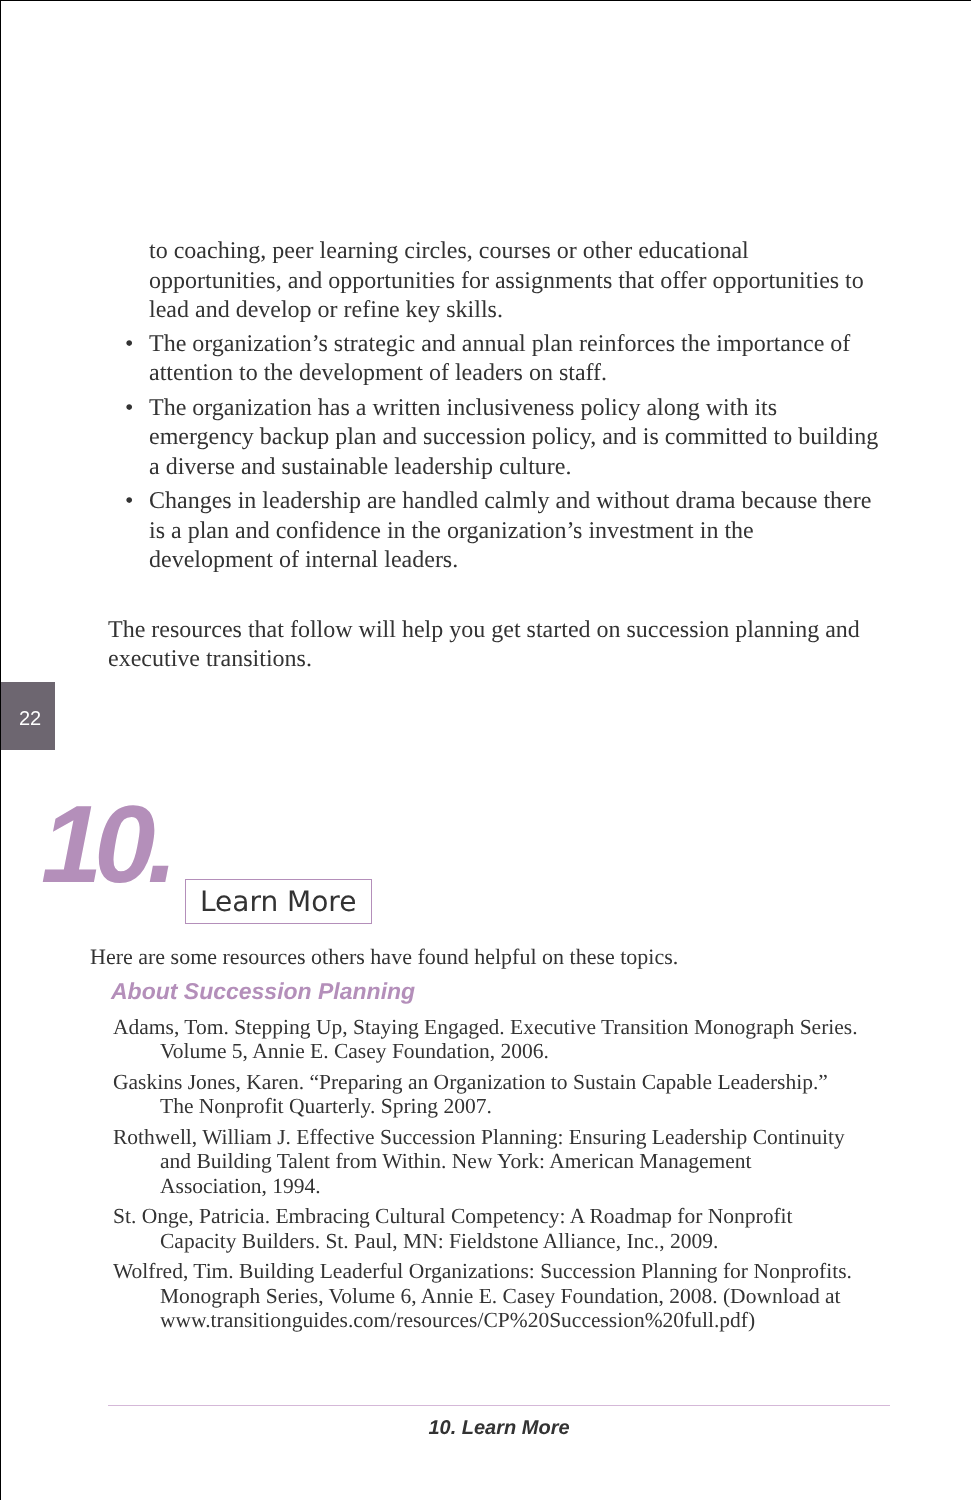to coaching, peer learning circles, courses or other educational opportunities, and opportunities for assignments that offer opportunities to lead and develop or refine key skills.
• The organization’s strategic and annual plan reinforces the importance of attention to the development of leaders on staff.
• The organization has a written inclusiveness policy along with its emergency backup plan and succession policy, and is committed to building a diverse and sustainable leadership culture.
• Changes in leadership are handled calmly and without drama because there is a plan and confidence in the organization’s investment in the development of internal leaders.
The resources that follow will help you get started on succession planning and executive transitions.
22
10.
Learn More
Here are some resources others have found helpful on these topics.
About Succession Planning
Adams, Tom. Stepping Up, Staying Engaged. Executive Transition Monograph Series. Volume 5, Annie E. Casey Foundation, 2006.
Gaskins Jones, Karen. “Preparing an Organization to Sustain Capable Leadership.” The Nonprofit Quarterly. Spring 2007.
Rothwell, William J. Effective Succession Planning: Ensuring Leadership Continuity and Building Talent from Within. New York: American Management Association, 1994.
St. Onge, Patricia. Embracing Cultural Competency: A Roadmap for Nonprofit Capacity Builders. St. Paul, MN: Fieldstone Alliance, Inc., 2009.
Wolfred, Tim. Building Leaderful Organizations: Succession Planning for Nonprofits. Monograph Series, Volume 6, Annie E. Casey Foundation, 2008. (Download at www.transitionguides.com/resources/CP%20Succession%20full.pdf)
10. Learn More